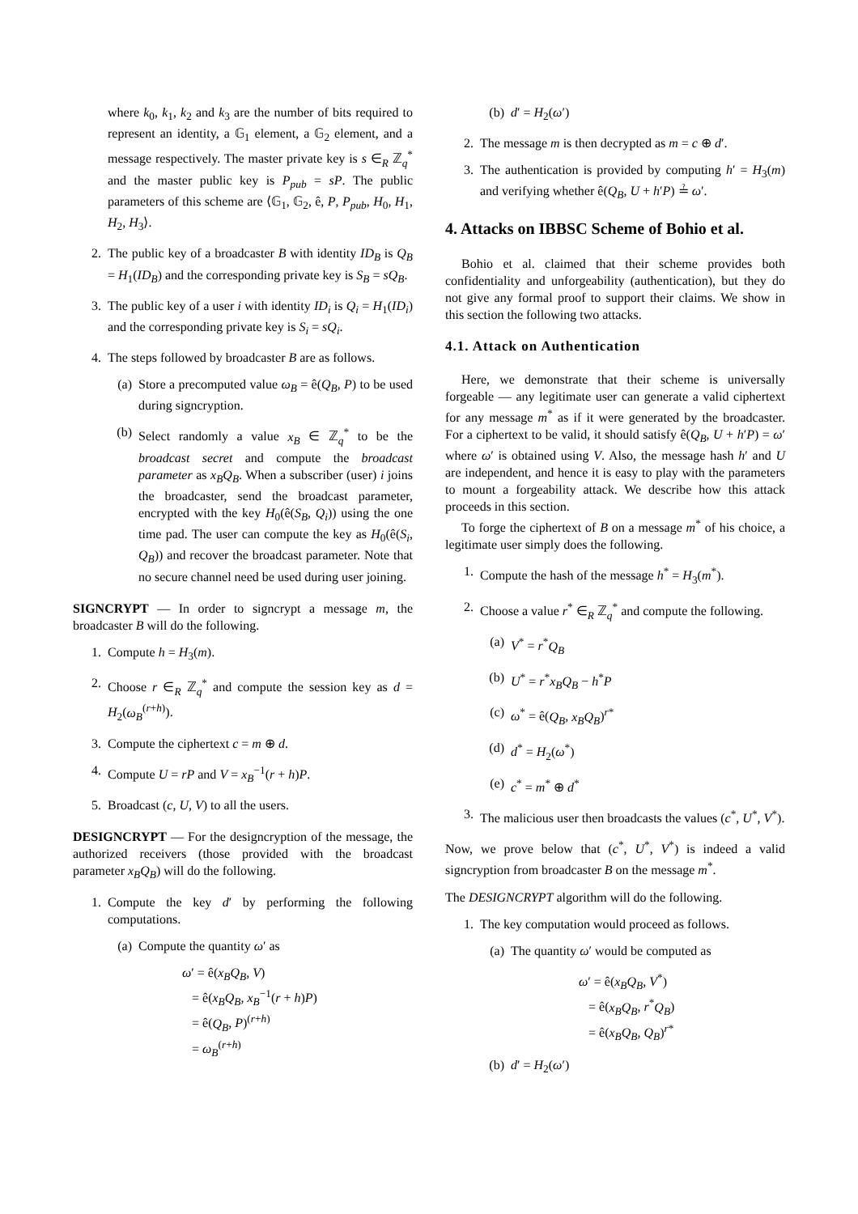where k<sub>0</sub>, k<sub>1</sub>, k<sub>2</sub> and k<sub>3</sub> are the number of bits required to represent an identity, a 𝔾<sub>1</sub> element, a 𝔾<sub>2</sub> element, and a message respectively. The master private key is s ∈<sub>R</sub> ℤ<sub>q</sub><sup>*</sup> and the master public key is P<sub>pub</sub> = sP. The public parameters of this scheme are ⟨𝔾<sub>1</sub>, 𝔾<sub>2</sub>, ê, P, P<sub>pub</sub>, H<sub>0</sub>, H<sub>1</sub>, H<sub>2</sub>, H<sub>3</sub>⟩.
2. The public key of a broadcaster B with identity ID<sub>B</sub> is Q<sub>B</sub> = H<sub>1</sub>(ID<sub>B</sub>) and the corresponding private key is S<sub>B</sub> = sQ<sub>B</sub>.
3. The public key of a user i with identity ID<sub>i</sub> is Q<sub>i</sub> = H<sub>1</sub>(ID<sub>i</sub>) and the corresponding private key is S<sub>i</sub> = sQ<sub>i</sub>.
4. The steps followed by broadcaster B are as follows.
(a) Store a precomputed value ω<sub>B</sub> = ê(Q<sub>B</sub>, P) to be used during signcryption.
(b) Select randomly a value x<sub>B</sub> ∈ ℤ<sub>q</sub><sup>*</sup> to be the broadcast secret and compute the broadcast parameter as x<sub>B</sub>Q<sub>B</sub>. When a subscriber (user) i joins the broadcaster, send the broadcast parameter, encrypted with the key H<sub>0</sub>(ê(S<sub>B</sub>, Q<sub>i</sub>)) using the one time pad. The user can compute the key as H<sub>0</sub>(ê(S<sub>i</sub>, Q<sub>B</sub>)) and recover the broadcast parameter. Note that no secure channel need be used during user joining.
SIGNCRYPT — In order to signcrypt a message m, the broadcaster B will do the following.
1. Compute h = H<sub>3</sub>(m).
2. Choose r ∈<sub>R</sub> ℤ<sub>q</sub><sup>*</sup> and compute the session key as d = H<sub>2</sub>(ω<sub>B</sub><sup>(r+h)</sup>).
3. Compute the ciphertext c = m ⊕ d.
4. Compute U = rP and V = x<sub>B</sub><sup>−1</sup>(r + h)P.
5. Broadcast (c, U, V) to all the users.
DESIGNCRYPT — For the designcryption of the message, the authorized receivers (those provided with the broadcast parameter x<sub>B</sub>Q<sub>B</sub>) will do the following.
1. Compute the key d′ by performing the following computations.
(a) Compute the quantity ω′ as
ω′ = ê(x<sub>B</sub>Q<sub>B</sub>, V)
= ê(x<sub>B</sub>Q<sub>B</sub>, x<sub>B</sub><sup>−1</sup>(r + h)P)
= ê(Q<sub>B</sub>, P)<sup>(r+h)</sup>
= ω<sub>B</sub><sup>(r+h)</sup>
(b) d′ = H<sub>2</sub>(ω′)
2. The message m is then decrypted as m = c ⊕ d′.
3. The authentication is provided by computing h′ = H<sub>3</sub>(m) and verifying whether ê(Q<sub>B</sub>, U + h′P) ≟ ω′.
4. Attacks on IBBSC Scheme of Bohio et al.
Bohio et al. claimed that their scheme provides both confidentiality and unforgeability (authentication), but they do not give any formal proof to support their claims. We show in this section the following two attacks.
4.1. Attack on Authentication
Here, we demonstrate that their scheme is universally forgeable — any legitimate user can generate a valid ciphertext for any message m<sup>*</sup> as if it were generated by the broadcaster. For a ciphertext to be valid, it should satisfy ê(Q<sub>B</sub>, U + h′P) = ω′ where ω′ is obtained using V. Also, the message hash h′ and U are independent, and hence it is easy to play with the parameters to mount a forgeability attack. We describe how this attack proceeds in this section.
To forge the ciphertext of B on a message m<sup>*</sup> of his choice, a legitimate user simply does the following.
1. Compute the hash of the message h<sup>*</sup> = H<sub>3</sub>(m<sup>*</sup>).
2. Choose a value r<sup>*</sup> ∈<sub>R</sub> ℤ<sub>q</sub><sup>*</sup> and compute the following.
(a) V<sup>*</sup> = r<sup>*</sup>Q<sub>B</sub>
(b) U<sup>*</sup> = r<sup>*</sup>x<sub>B</sub>Q<sub>B</sub> − h<sup>*</sup>P
(c) ω<sup>*</sup> = ê(Q<sub>B</sub>, x<sub>B</sub>Q<sub>B</sub>)<sup>r*</sup>
(d) d<sup>*</sup> = H<sub>2</sub>(ω<sup>*</sup>)
(e) c<sup>*</sup> = m<sup>*</sup> ⊕ d<sup>*</sup>
3. The malicious user then broadcasts the values (c<sup>*</sup>, U<sup>*</sup>, V<sup>*</sup>).
Now, we prove below that (c<sup>*</sup>, U<sup>*</sup>, V<sup>*</sup>) is indeed a valid signcryption from broadcaster B on the message m<sup>*</sup>.
The DESIGNCRYPT algorithm will do the following.
1. The key computation would proceed as follows.
(a) The quantity ω′ would be computed as
ω′ = ê(x<sub>B</sub>Q<sub>B</sub>, V<sup>*</sup>)
= ê(x<sub>B</sub>Q<sub>B</sub>, r<sup>*</sup>Q<sub>B</sub>)
= ê(x<sub>B</sub>Q<sub>B</sub>, Q<sub>B</sub>)<sup>r*</sup>
(b) d′ = H<sub>2</sub>(ω′)